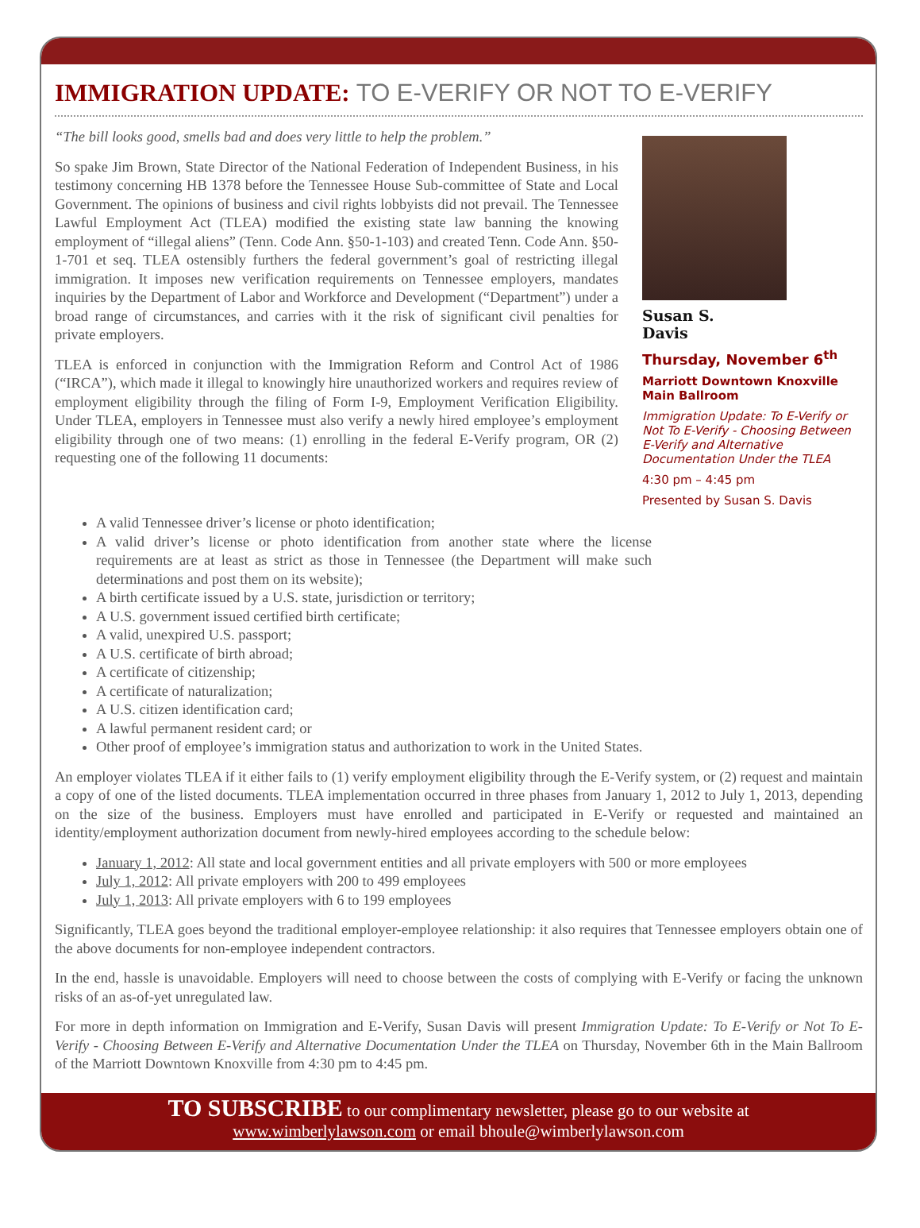IMMIGRATION UPDATE: TO E-VERIFY OR NOT TO E-VERIFY
“The bill looks good, smells bad and does very little to help the problem.”
So spake Jim Brown, State Director of the National Federation of Independent Business, in his testimony concerning HB 1378 before the Tennessee House Sub-committee of State and Local Government. The opinions of business and civil rights lobbyists did not prevail. The Tennessee Lawful Employment Act (TLEA) modified the existing state law banning the knowing employment of “illegal aliens” (Tenn. Code Ann. §50-1-103) and created Tenn. Code Ann. §50-1-701 et seq. TLEA ostensibly furthers the federal government’s goal of restricting illegal immigration. It imposes new verification requirements on Tennessee employers, mandates inquiries by the Department of Labor and Workforce and Development (“Department”) under a broad range of circumstances, and carries with it the risk of significant civil penalties for private employers.
TLEA is enforced in conjunction with the Immigration Reform and Control Act of 1986 (“IRCA”), which made it illegal to knowingly hire unauthorized workers and requires review of employment eligibility through the filing of Form I-9, Employment Verification Eligibility. Under TLEA, employers in Tennessee must also verify a newly hired employee’s employment eligibility through one of two means: (1) enrolling in the federal E-Verify program, OR (2) requesting one of the following 11 documents:
Susan S.
Davis
Thursday, November 6<sup>th</sup>
Marriott Downtown Knoxville
Main Ballroom
Immigration Update: To E-Verify or Not To E-Verify - Choosing Between E-Verify and Alternative Documentation Under the TLEA
4:30 pm – 4:45 pm
Presented by Susan S. Davis
A valid Tennessee driver’s license or photo identification;
A valid driver’s license or photo identification from another state where the license requirements are at least as strict as those in Tennessee (the Department will make such determinations and post them on its website);
A birth certificate issued by a U.S. state, jurisdiction or territory;
A U.S. government issued certified birth certificate;
A valid, unexpired U.S. passport;
A U.S. certificate of birth abroad;
A certificate of citizenship;
A certificate of naturalization;
A U.S. citizen identification card;
A lawful permanent resident card; or
Other proof of employee’s immigration status and authorization to work in the United States.
An employer violates TLEA if it either fails to (1) verify employment eligibility through the E-Verify system, or (2) request and maintain a copy of one of the listed documents. TLEA implementation occurred in three phases from January 1, 2012 to July 1, 2013, depending on the size of the business. Employers must have enrolled and participated in E-Verify or requested and maintained an identity/employment authorization document from newly-hired employees according to the schedule below:
January 1, 2012: All state and local government entities and all private employers with 500 or more employees
July 1, 2012: All private employers with 200 to 499 employees
July 1, 2013: All private employers with 6 to 199 employees
Significantly, TLEA goes beyond the traditional employer-employee relationship: it also requires that Tennessee employers obtain one of the above documents for non-employee independent contractors.
In the end, hassle is unavoidable. Employers will need to choose between the costs of complying with E-Verify or facing the unknown risks of an as-of-yet unregulated law.
For more in depth information on Immigration and E-Verify, Susan Davis will present Immigration Update: To E-Verify or Not To E-Verify - Choosing Between E-Verify and Alternative Documentation Under the TLEA on Thursday, November 6th in the Main Ballroom of the Marriott Downtown Knoxville from 4:30 pm to 4:45 pm.
TO SUBSCRIBE to our complimentary newsletter, please go to our website at
www.wimberlylawson.com or email bhoule@wimberlylawson.com